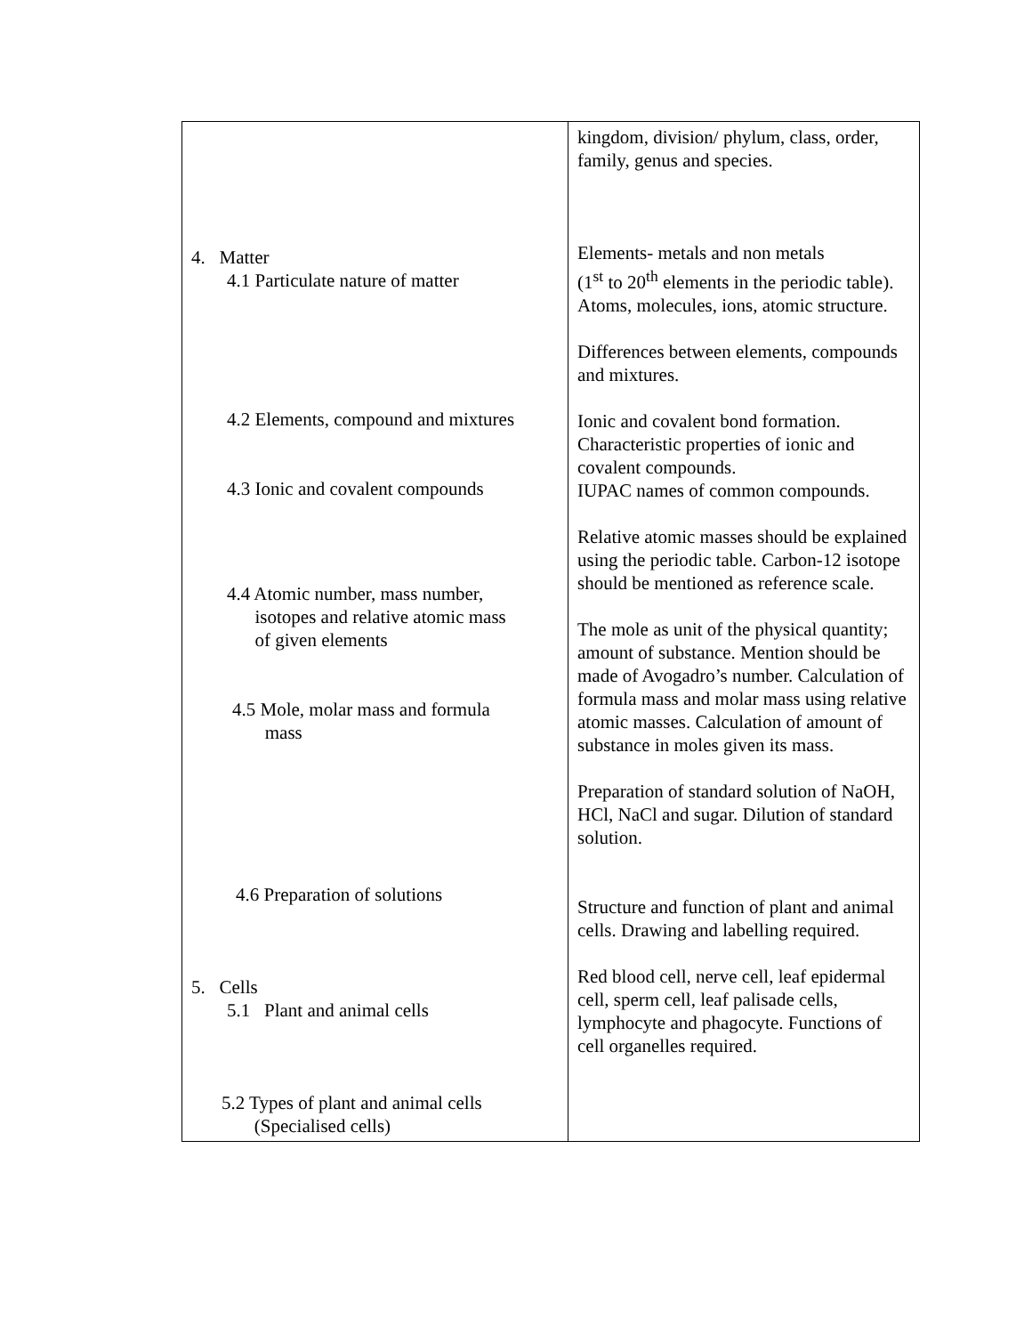| 4. Matter 4.1 Particulate nature of matter 4.2 Elements, compound and mixtures 4.3 Ionic and covalent compounds 4.4 Atomic number, mass number, isotopes and relative atomic mass of given elements 4.5 Mole, molar mass and formula mass 4.6 Preparation of solutions 5. Cells 5.1 Plant and animal cells 5.2 Types of plant and animal cells (Specialised cells) | kingdom, division/ phylum, class, order, family, genus and species. Elements- metals and non metals (1<sup>st</sup> to 20<sup>th</sup> elements in the periodic table). Atoms, molecules, ions, atomic structure. Differences between elements, compounds and mixtures. Ionic and covalent bond formation. Characteristic properties of ionic and covalent compounds. IUPAC names of common compounds. Relative atomic masses should be explained using the periodic table. Carbon-12 isotope should be mentioned as reference scale. The mole as unit of the physical quantity; amount of substance. Mention should be made of Avogadro’s number. Calculation of formula mass and molar mass using relative atomic masses. Calculation of amount of substance in moles given its mass. Preparation of standard solution of NaOH, HCl, NaCl and sugar. Dilution of standard solution. Structure and function of plant and animal cells. Drawing and labelling required. Red blood cell, nerve cell, leaf epidermal cell, sperm cell, leaf palisade cells, lymphocyte and phagocyte. Functions of cell organelles required. |